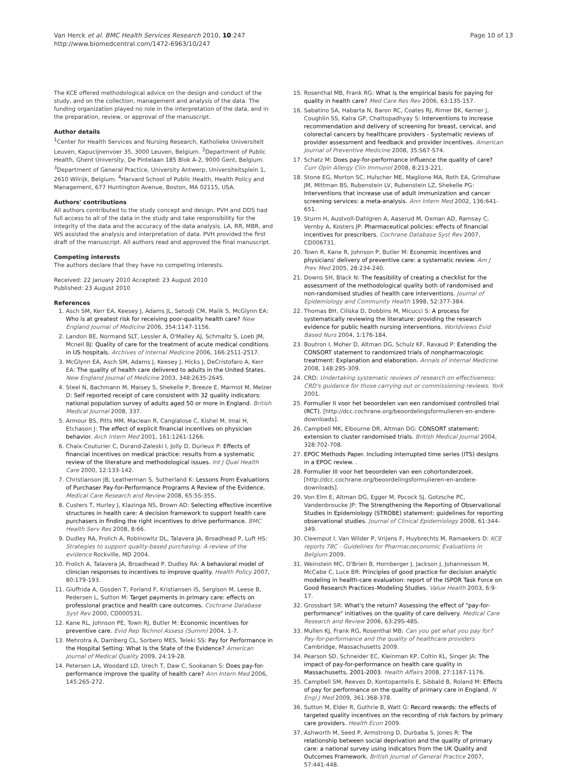Van Herck et al. BMC Health Services Research 2010, 10:247
http://www.biomedcentral.com/1472-6963/10/247
Page 10 of 13
The KCE offered methodological advice on the design and conduct of the study, and on the collection, management and analysis of the data. The funding organization played no role in the interpretation of the data, and in the preparation, review, or approval of the manuscript.
Author details
<sup>1</sup> Center for Health Services and Nursing Research, Katholieke Universiteit Leuven, Kapucijnenvoer 35, 3000 Leuven, Belgium. <sup>2</sup>Department of Public Health, Ghent University, De Pintelaan 185 Blok A-2, 9000 Gent, Belgium. <sup>3</sup>Department of General Practice, University Antwerp, Universiteitsplein 1, 2610 Wilrijk, Belgium. <sup>4</sup>Harvard School of Public Health, Health Policy and Management, 677 Huntington Avenue, Boston, MA 02115, USA.
Authors' contributions
All authors contributed to the study concept and design. PVH and DDS had full access to all of the data in the study and take responsibility for the integrity of the data and the accuracy of the data analysis. LA, RR, MBR, and WS assisted the analysis and interpretation of data. PVH provided the first draft of the manuscript. All authors read and approved the final manuscript.
Competing interests
The authors declare that they have no competing interests.
Received: 22 January 2010 Accepted: 23 August 2010
Published: 23 August 2010
References
1. Asch SM, Kerr EA, Keesey J, Adams JL, Setodji CM, Malik S, McGlynn EA: Who is at greatest risk for receiving poor-quality health care? New England Journal of Medicine 2006, 354:1147-1156.
2. Landon BE, Normand SLT, Lessler A, O'Malley AJ, Schmaltz S, Loeb JM, Mcneil BJ: Quality of care for the treatment of acute medical conditions in US hospitals. Archives of Internal Medicine 2006, 166:2511-2517.
3. McGlynn EA, Asch SM, Adams J, Keesey J, Hicks J, DeCristofaro A, Kerr EA: The quality of health care delivered to adults in the United States. New England Journal of Medicine 2003, 348:2635-2645.
4. Steel N, Bachmann M, Maisey S, Shekelle P, Breeze E, Marmot M, Melzer D: Self reported receipt of care consistent with 32 quality indicators: national population survey of adults aged 50 or more in England. British Medical Journal 2008, 337.
5. Armour BS, Pitts MM, Maclean R, Cangialose C, Kishel M, Imai H, Etchason J: The effect of explicit financial incentives on physician behavior. Arch Intern Med 2001, 161:1261-1266.
6. Chaix-Couturier C, Durand-Zaleski I, Jolly D, Durieux P: Effects of financial incentives on medical practice: results from a systematic review of the literature and methodological issues. Int J Qual Health Care 2000, 12:133-142.
7. Christianson JB, Leatherman S, Sutherland K: Lessons From Evaluations of Purchaser Pay-for-Performance Programs A Review of the Evidence. Medical Care Research and Review 2008, 65:5S-35S.
8. Custers T, Hurley J, Klazinga NS, Brown AD: Selecting effective incentive structures in health care: A decision framework to support health care purchasers in finding the right incentives to drive performance. BMC Health Serv Res 2008, 8:66.
9. Dudley RA, Frolich A, Robinowitz DL, Talavera JA, Broadhead P, Luft HS: Strategies to support quality-based purchasing: A review of the evidence Rockville, MD 2004.
10. Frolich A, Talavera JA, Broadhead P, Dudley RA: A behavioral model of clinician responses to incentives to improve quality. Health Policy 2007, 80:179-193.
11. Giuffrida A, Gosden T, Forland F, Kristiansen IS, Sergison M, Leese B, Pedersen L, Sutton M: Target payments in primary care: effects on professional practice and health care outcomes. Cochrane Database Syst Rev 2000, CD000531.
12. Kane RL, Johnson PE, Town RJ, Butler M: Economic incentives for preventive care. Evid Rep Technol Assess (Summ) 2004, 1-7.
13. Mehrotra A, Damberg CL, Sorbero MES, Teleki SS: Pay for Performance in the Hospital Setting: What Is the State of the Evidence? American Journal of Medical Quality 2009, 24:19-28.
14. Petersen LA, Woodard LD, Urech T, Daw C, Sookanan S: Does pay-for-performance improve the quality of health care? Ann Intern Med 2006, 145:265-272.
15. Rosenthal MB, Frank RG: What is the empirical basis for paying for quality in health care? Med Care Res Rev 2006, 63:135-157.
16. Sabatino SA, Habarta N, Baron RC, Coates RJ, Rimer BK, Kerner J, Coughlin SS, Kalra GP, Chattopadhyay S: Interventions to increase recommendation and delivery of screening for breast, cervical, and colorectal cancers by healthcare providers - Systematic reviews of provider assessment and feedback and provider incentives. American Journal of Preventive Medicine 2008, 35:S67-S74.
17. Schatz M: Does pay-for-performance influence the quality of care? Curr Opin Allergy Clin Immunol 2008, 8:213-221.
18. Stone EG, Morton SC, Hulscher ME, Maglione MA, Roth EA, Grimshaw JM, Mittman BS, Rubenstein LV, Rubenstein LZ, Shekelle PG: Interventions that increase use of adult immunization and cancer screening services: a meta-analysis. Ann Intern Med 2002, 136:641-651.
19. Sturm H, Austvoll-Dahlgren A, Aaserud M, Oxman AD, Ramsay C, Vernby A, Kosters JP: Pharmaceutical policies: effects of financial incentives for prescribers. Cochrane Database Syst Rev 2007, CD006731.
20. Town R, Kane R, Johnson P, Butler M: Economic incentives and physicians' delivery of preventive care: a systematic review. Am J Prev Med 2005, 28:234-240.
21. Downs SH, Black N: The feasibility of creating a checklist for the assessment of the methodological quality both of randomised and non-randomised studies of health care interventions. Journal of Epidemiology and Community Health 1998, 52:377-384.
22. Thomas BH, Ciliska D, Dobbins M, Micucci S: A process for systematically reviewing the literature: providing the research evidence for public health nursing interventions. Worldviews Evid Based Nurs 2004, 1:176-184.
23. Boutron I, Moher D, Altman DG, Schulz KF, Ravaud P: Extending the CONSORT statement to randomized trials of nonpharmacologic treatment: Explanation and elaboration. Annals of Internal Medicine 2008, 148:295-309.
24. CRD: Undertaking systematic reviews of research on effectiveness: CRD's guidance for those carrying out or commissioning reviews. York 2001.
25. Formulier II voor het beoordelen van een randomised controlled trial (RCT). [http://dcc.cochrane.org/beoordelingsformulieren-en-andere-downloads].
26. Campbell MK, Elbourne DR, Altman DG: CONSORT statement: extension to cluster randomised trials. British Medical Journal 2004, 328:702-708.
27. EPOC Methods Paper. Including interrupted time series (ITS) designs in a EPOC review. .
28. Formulier III voor het beoordelen van een cohortonderzoek. [http://dcc.cochrane.org/beoordelingsformulieren-en-andere-downloads].
29. Von Elm E, Altman DG, Egger M, Pocock SJ, Gotzsche PC, Vandenbroucke JP: The Strengthening the Reporting of Observational Studies in Epidemiology (STROBE) statement: guidelines for reporting observational studies. Journal of Clinical Epidemiology 2008, 61:344-349.
30. Cleemput I, Van Wilder P, Vrijens F, Huybrechts M, Ramaekers D: KCE reports 78C - Guidelines for Pharmacoeconomic Evaluations in Belgium 2009.
31. Weinstein MC, O'Brien B, Hornberger J, Jackson J, Johannesson M, McCabe C, Luce BR: Principles of good practice for decision analytic modeling in health-care evaluation: report of the ISPOR Task Force on Good Research Practices–Modeling Studies. Value Health 2003, 6:9-17.
32. Grossbart SR: What's the return? Assessing the effect of "pay-for-performance" initiatives on the quality of care delivery. Medical Care Research and Review 2006, 63:29S-48S.
33. Mullen KJ, Frank RG, Rosenthal MB: Can you get what you pay for? Pay-for-performance and the quality of healthcare providers Cambridge, Massachusetts 2009.
34. Pearson SD, Schneider EC, Kleinman KP, Coltin KL, Singer JA: The impact of pay-for-performance on health care quality in Massachusetts, 2001-2003. Health Affairs 2008, 27:1167-1176.
35. Campbell SM, Reeves D, Kontopantelis E, Sibbald B, Roland M: Effects of pay for performance on the quality of primary care in England. N Engl J Med 2009, 361:368-378.
36. Sutton M, Elder R, Guthrie B, Watt G: Record rewards: the effects of targeted quality incentives on the recording of risk factors by primary care providers. Health Econ 2009.
37. Ashworth M, Seed P, Armstrong D, Durbaba S, Jones R: The relationship between social deprivation and the quality of primary care: a national survey using indicators from the UK Quality and Outcomes Framework. British Journal of General Practice 2007, 57:441-448.